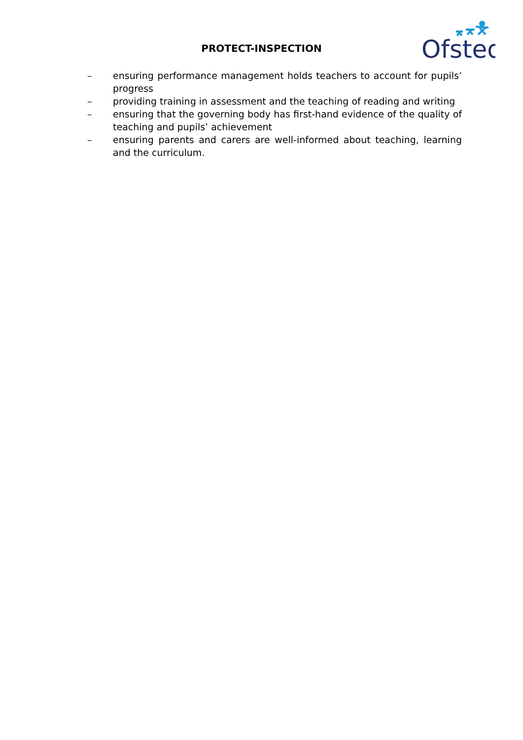PROTECT-INSPECTION
Ofsted
– ensuring performance management holds teachers to account for pupils’ progress
– providing training in assessment and the teaching of reading and writing
– ensuring that the governing body has first-hand evidence of the quality of teaching and pupils’ achievement
– ensuring parents and carers are well-informed about teaching, learning and the curriculum.